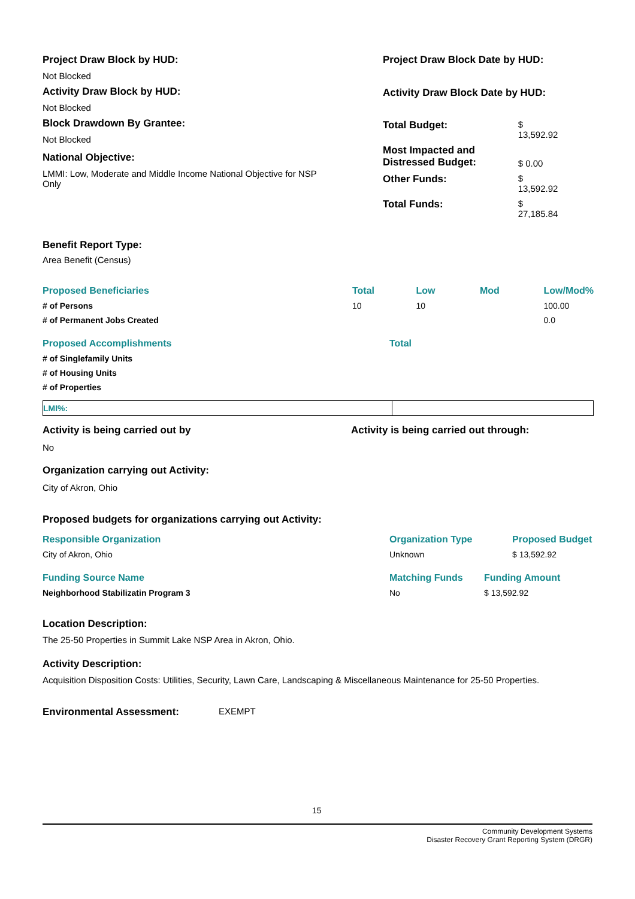Project Draw Block by HUD:
Not Blocked
Activity Draw Block by HUD:
Not Blocked
Block Drawdown By Grantee:
Not Blocked
National Objective:
LMMI: Low, Moderate and Middle Income National Objective for NSP Only
Project Draw Block Date by HUD:
Activity Draw Block Date by HUD:
| Total Budget: | $ 13,592.92 |
| Most Impacted and Distressed Budget: | $ 0.00 |
| Other Funds: | $ 13,592.92 |
| Total Funds: | $ 27,185.84 |
Benefit Report Type:
Area Benefit (Census)
| Proposed Beneficiaries | Total | Low | Mod | Low/Mod% |
| --- | --- | --- | --- | --- |
| # of Persons | 10 | 10 | | 100.00 |
| # of Permanent Jobs Created | | | | 0.0 |
| Proposed Accomplishments | Total |
| --- | --- |
| # of Singlefamily Units | |
| # of Housing Units | |
| # of Properties | |
| LMI%: | |
Activity is being carried out by Activity is being carried out through:
No
Organization carrying out Activity:
City of Akron, Ohio
Proposed budgets for organizations carrying out Activity:
| Responsible Organization | Organization Type | Proposed Budget |
| --- | --- | --- |
| City of Akron, Ohio | Unknown | $ 13,592.92 |
| Funding Source Name | Matching Funds | Funding Amount |
| --- | --- | --- |
| Neighborhood Stabilizatin Program 3 | No | $ 13,592.92 |
Location Description:
The 25-50 Properties in Summit Lake NSP Area in Akron, Ohio.
Activity Description:
Acquisition Disposition Costs: Utilities, Security, Lawn Care, Landscaping & Miscellaneous Maintenance for 25-50 Properties.
Environmental Assessment: EXEMPT
15
Community Development Systems
Disaster Recovery Grant Reporting System (DRGR)